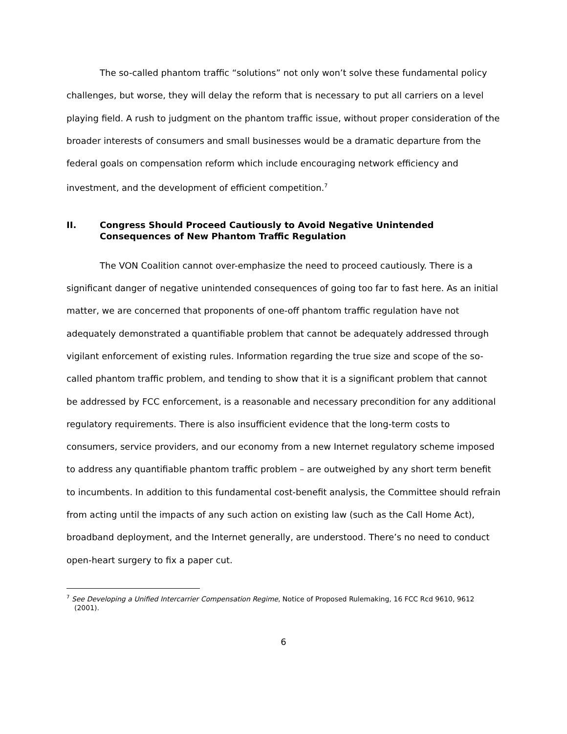The so-called phantom traffic “solutions” not only won’t solve these fundamental policy challenges, but worse, they will delay the reform that is necessary to put all carriers on a level playing field. A rush to judgment on the phantom traffic issue, without proper consideration of the broader interests of consumers and small businesses would be a dramatic departure from the federal goals on compensation reform which include encouraging network efficiency and investment, and the development of efficient competition.<sup>7</sup>
II. Congress Should Proceed Cautiously to Avoid Negative Unintended Consequences of New Phantom Traffic Regulation
The VON Coalition cannot over-emphasize the need to proceed cautiously. There is a significant danger of negative unintended consequences of going too far to fast here. As an initial matter, we are concerned that proponents of one-off phantom traffic regulation have not adequately demonstrated a quantifiable problem that cannot be adequately addressed through vigilant enforcement of existing rules. Information regarding the true size and scope of the so-called phantom traffic problem, and tending to show that it is a significant problem that cannot be addressed by FCC enforcement, is a reasonable and necessary precondition for any additional regulatory requirements. There is also insufficient evidence that the long-term costs to consumers, service providers, and our economy from a new Internet regulatory scheme imposed to address any quantifiable phantom traffic problem – are outweighed by any short term benefit to incumbents. In addition to this fundamental cost-benefit analysis, the Committee should refrain from acting until the impacts of any such action on existing law (such as the Call Home Act), broadband deployment, and the Internet generally, are understood. There’s no need to conduct open-heart surgery to fix a paper cut.
<sup>7</sup> See Developing a Unified Intercarrier Compensation Regime, Notice of Proposed Rulemaking, 16 FCC Rcd 9610, 9612 (2001).
6